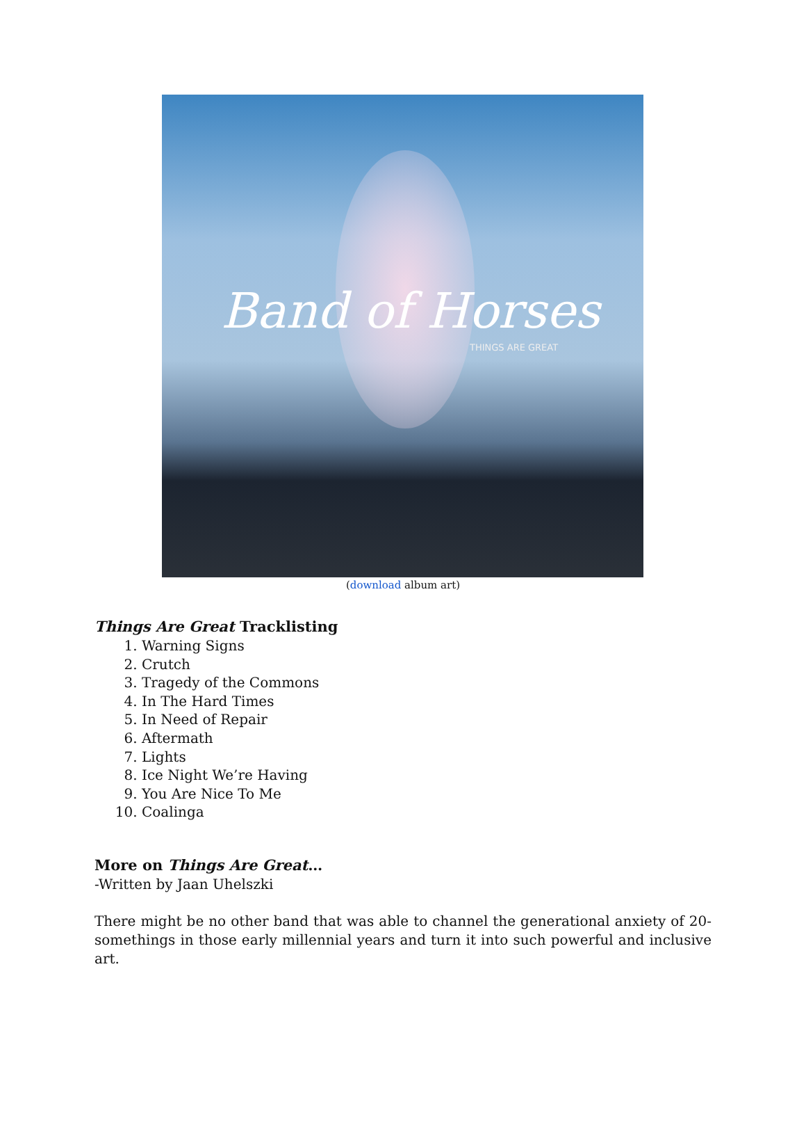Band of Horses
THINGS ARE GREAT
(download album art)
Things Are Great Tracklisting
1. Warning Signs
2. Crutch
3. Tragedy of the Commons
4. In The Hard Times
5. In Need of Repair
6. Aftermath
7. Lights
8. Ice Night We’re Having
9. You Are Nice To Me
10. Coalinga
More on Things Are Great…
-Written by Jaan Uhelszki
There might be no other band that was able to channel the generational anxiety of 20-somethings in those early millennial years and turn it into such powerful and inclusive art.